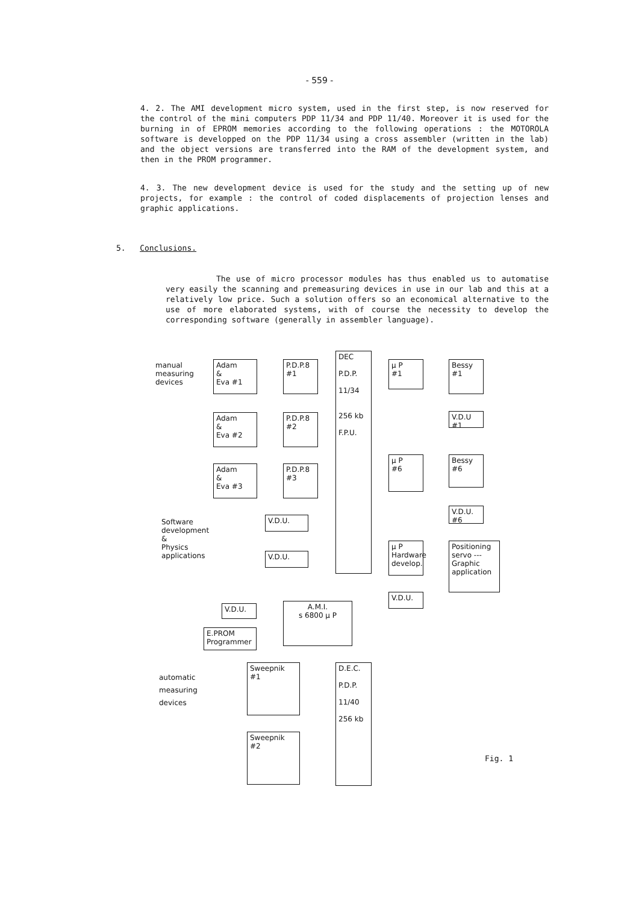- 559 -
4. 2. The AMI development micro system, used in the first step, is now reserved for the control of the mini computers PDP 11/34 and PDP 11/40. Moreover it is used for the burning in of EPROM memories according to the following operations : the MOTOROLA software is developped on the PDP 11/34 using a cross assembler (written in the lab) and the object versions are transferred into the RAM of the development system, and then in the PROM programmer.
4. 3. The new development device is used for the study and the setting up of new projects, for example : the control of coded displacements of projection lenses and graphic applications.
5. Conclusions.
The use of micro processor modules has thus enabled us to automatise very easily the scanning and premeasuring devices in use in our lab and this at a relatively low price. Such a solution offers so an economical alternative to the use of more elaborated systems, with of course the necessity to develop the corresponding software (generally in assembler language).
manual
measuring
devices
Adam
&
Eva #1
P.D.P.8
#1
DEC
P.D.P.
11/34
256 kb
F.P.U.
µ P
#1
Bessy
#1
V.D.U #1
Adam
&
Eva #2
P.D.P.8
#2
µ P
#6
Bessy
#6
V.D.U. #6
Adam
&
Eva #3
P.D.P.8
#3
Software
development
&
Physics
applications
V.D.U.
V.D.U.
µ P
Hardware
develop.
Positioning
servo ---
Graphic
application
V.D.U.
V.D.U.
A.M.I.
s 6800 µ P
E.PROM
Programmer
automatic
measuring
devices
Sweepnik
#1
D.E.C.
P.D.P.
11/40
256 kb
Sweepnik
#2
Fig. 1